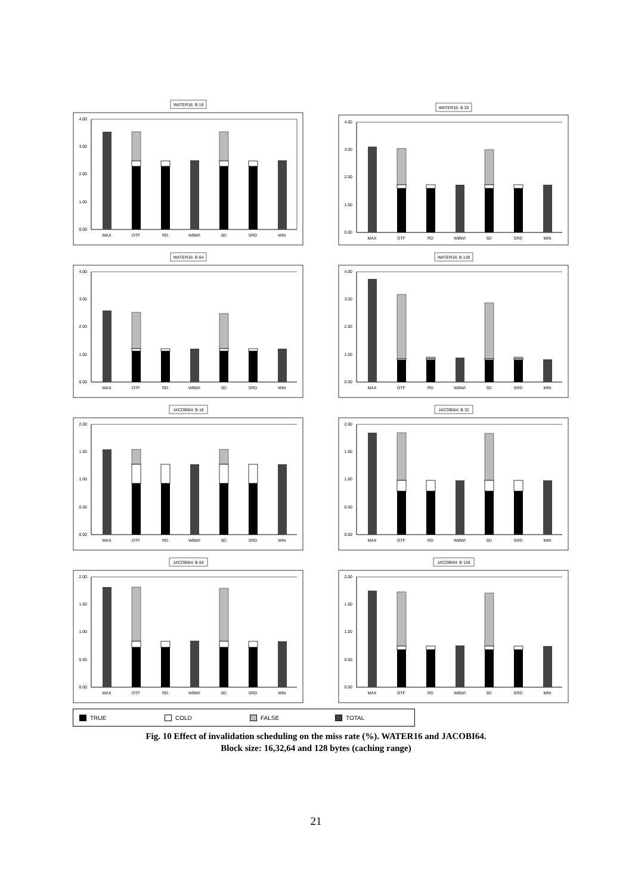WATER16: B 16
0.00
1.00
2.00
3.00
4.00
MAX
OTF
RD
WBWI
SD
SRD
MIN
WATER16: B 32
0.00
1.00
2.00
3.00
4.00
MAX
OTF
RD
WBWI
SD
SRD
MIN
WATER16: B 64
0.00
1.00
2.00
3.00
4.00
MAX
OTF
RD
WBWI
SD
SRD
MIN
WATER16: B 128
0.00
1.00
2.00
3.00
4.00
MAX
OTF
RD
WBWI
SD
SRD
MIN
JACOBI64: B 16
0.00
0.50
1.00
1.50
2.00
MAX
OTF
RD
WBWI
SD
SRD
MIN
JACOBI64: B 32
0.00
0.50
1.00
1.50
2.00
MAX
OTF
RD
WBWI
SD
SRD
MIN
JACOBI64: B 64
0.00
0.50
1.00
1.50
2.00
MAX
OTF
RD
WBWI
SD
SRD
MIN
JACOBI64: B 128
0.00
0.50
1.00
1.50
2.00
MAX
OTF
RD
WBWI
SD
SRD
MIN
TRUE COLD FALSE TOTAL
Fig. 10 Effect of invalidation scheduling on the miss rate (%). WATER16 and JACOBI64.
Block size: 16,32,64 and 128 bytes (caching range)
21